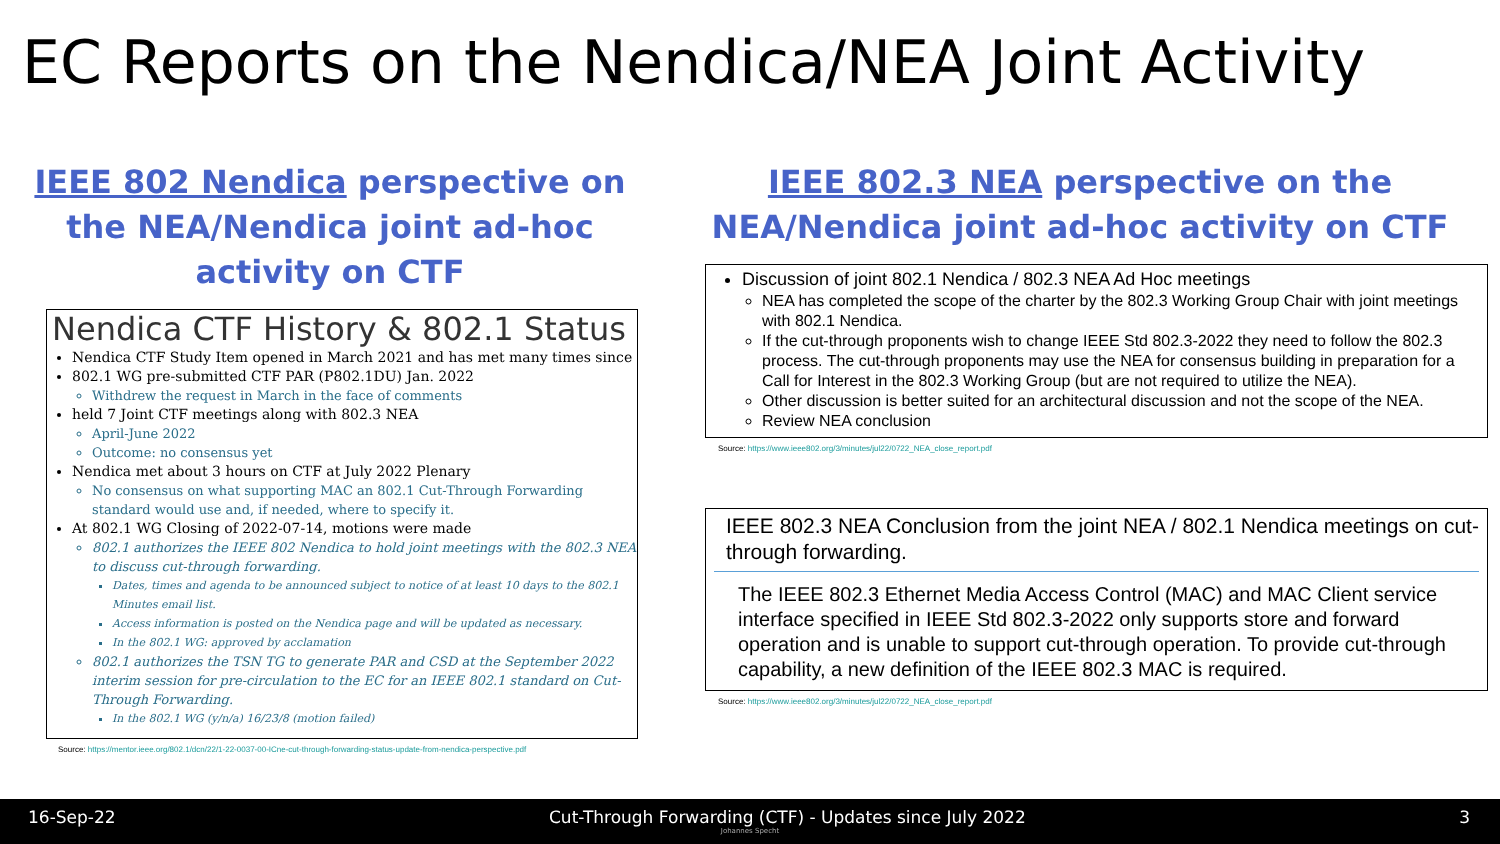EC Reports on the Nendica/NEA Joint Activity
IEEE 802 Nendica perspective on the NEA/Nendica joint ad-hoc activity on CTF
Nendica CTF History & 802.1 Status
Nendica CTF Study Item opened in March 2021 and has met many times since
802.1 WG pre-submitted CTF PAR (P802.1DU) Jan. 2022
Withdrew the request in March in the face of comments
held 7 Joint CTF meetings along with 802.3 NEA
April-June 2022
Outcome: no consensus yet
Nendica met about 3 hours on CTF at July 2022 Plenary
No consensus on what supporting MAC an 802.1 Cut-Through Forwarding standard would use and, if needed, where to specify it.
At 802.1 WG Closing of 2022-07-14, motions were made
802.1 authorizes the IEEE 802 Nendica to hold joint meetings with the 802.3 NEA to discuss cut-through forwarding.
Dates, times and agenda to be announced subject to notice of at least 10 days to the 802.1 Minutes email list.
Access information is posted on the Nendica page and will be updated as necessary.
In the 802.1 WG: approved by acclamation
802.1 authorizes the TSN TG to generate PAR and CSD at the September 2022 interim session for pre-circulation to the EC for an IEEE 802.1 standard on Cut-Through Forwarding.
In the 802.1 WG (y/n/a) 16/23/8 (motion failed)
Source: https://mentor.ieee.org/802.1/dcn/22/1-22-0037-00-ICne-cut-through-forwarding-status-update-from-nendica-perspective.pdf
IEEE 802.3 NEA perspective on the NEA/Nendica joint ad-hoc activity on CTF
Discussion of joint 802.1 Nendica / 802.3 NEA Ad Hoc meetings
NEA has completed the scope of the charter by the 802.3 Working Group Chair with joint meetings with 802.1 Nendica.
If the cut-through proponents wish to change IEEE Std 802.3-2022 they need to follow the 802.3 process. The cut-through proponents may use the NEA for consensus building in preparation for a Call for Interest in the 802.3 Working Group (but are not required to utilize the NEA).
Other discussion is better suited for an architectural discussion and not the scope of the NEA.
Review NEA conclusion
Source: https://www.ieee802.org/3/minutes/jul22/0722_NEA_close_report.pdf
IEEE 802.3 NEA Conclusion from the joint NEA / 802.1 Nendica meetings on cut-through forwarding.
The IEEE 802.3 Ethernet Media Access Control (MAC) and MAC Client service interface specified in IEEE Std 802.3-2022 only supports store and forward operation and is unable to support cut-through operation. To provide cut-through capability, a new definition of the IEEE 802.3 MAC is required.
Source: https://www.ieee802.org/3/minutes/jul22/0722_NEA_close_report.pdf
16-Sep-22 Cut-Through Forwarding (CTF) - Updates since July 2022 3
Johannes Specht